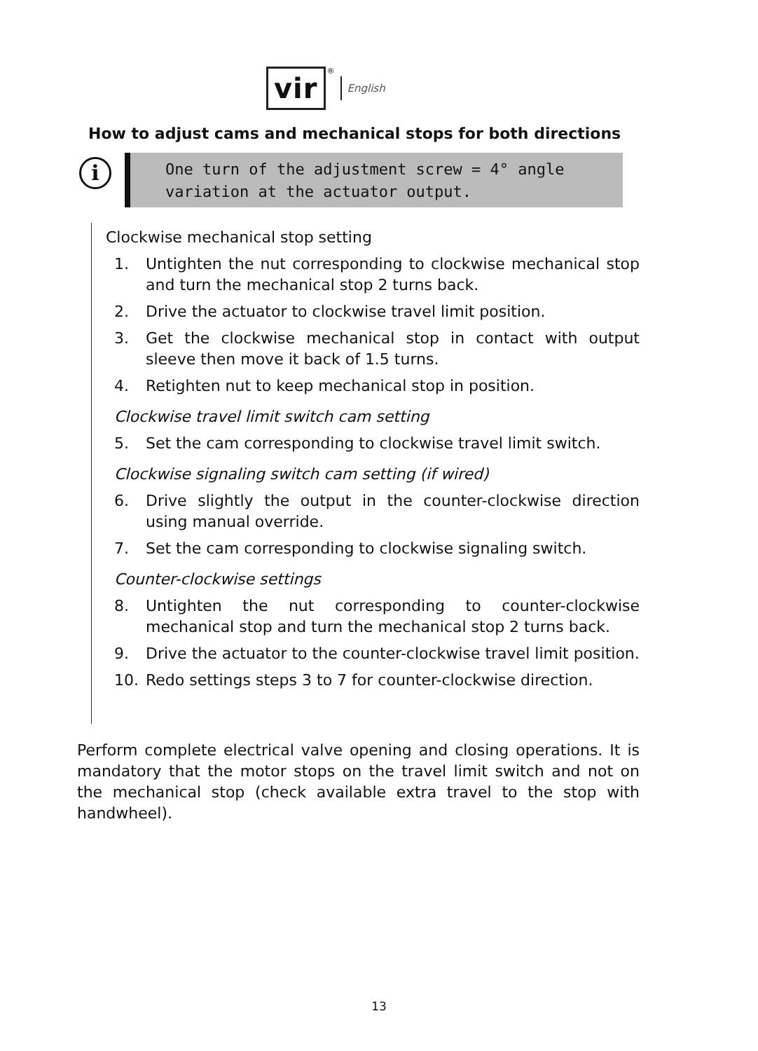vir
® English
How to adjust cams and mechanical stops for both directions
i
One turn of the adjustment screw = 4° angle variation at the actuator output.
Clockwise mechanical stop setting
1. Untighten the nut corresponding to clockwise mechanical stop and turn the mechanical stop 2 turns back.
2. Drive the actuator to clockwise travel limit position.
3. Get the clockwise mechanical stop in contact with output sleeve then move it back of 1.5 turns.
4. Retighten nut to keep mechanical stop in position.
Clockwise travel limit switch cam setting
5. Set the cam corresponding to clockwise travel limit switch.
Clockwise signaling switch cam setting (if wired)
6. Drive slightly the output in the counter-clockwise direction using manual override.
7. Set the cam corresponding to clockwise signaling switch.
Counter-clockwise settings
8. Untighten the nut corresponding to counter-clockwise mechanical stop and turn the mechanical stop 2 turns back.
9. Drive the actuator to the counter-clockwise travel limit position.
10. Redo settings steps 3 to 7 for counter-clockwise direction.
Perform complete electrical valve opening and closing operations. It is mandatory that the motor stops on the travel limit switch and not on the mechanical stop (check available extra travel to the stop with handwheel).
13